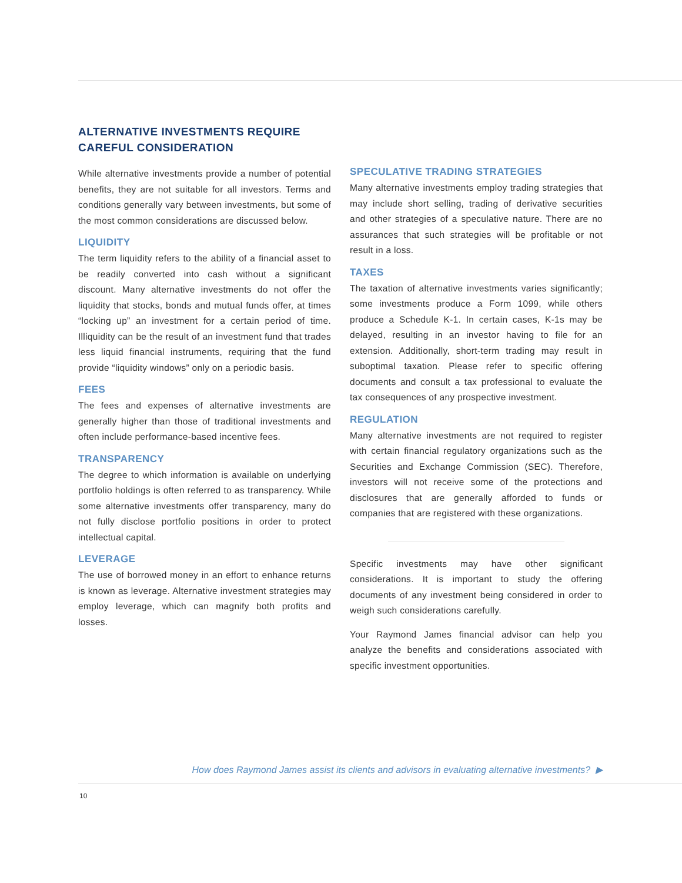ALTERNATIVE INVESTMENTS REQUIRE
CAREFUL CONSIDERATION
While alternative investments provide a number of potential benefits, they are not suitable for all investors. Terms and conditions generally vary between investments, but some of the most common considerations are discussed below.
LIQUIDITY
The term liquidity refers to the ability of a financial asset to be readily converted into cash without a significant discount. Many alternative investments do not offer the liquidity that stocks, bonds and mutual funds offer, at times “locking up” an investment for a certain period of time. Illiquidity can be the result of an investment fund that trades less liquid financial instruments, requiring that the fund provide “liquidity windows” only on a periodic basis.
FEES
The fees and expenses of alternative investments are generally higher than those of traditional investments and often include performance-based incentive fees.
TRANSPARENCY
The degree to which information is available on underlying portfolio holdings is often referred to as transparency. While some alternative investments offer transparency, many do not fully disclose portfolio positions in order to protect intellectual capital.
LEVERAGE
The use of borrowed money in an effort to enhance returns is known as leverage. Alternative investment strategies may employ leverage, which can magnify both profits and losses.
SPECULATIVE TRADING STRATEGIES
Many alternative investments employ trading strategies that may include short selling, trading of derivative securities and other strategies of a speculative nature. There are no assurances that such strategies will be profitable or not result in a loss.
TAXES
The taxation of alternative investments varies significantly; some investments produce a Form 1099, while others produce a Schedule K-1. In certain cases, K-1s may be delayed, resulting in an investor having to file for an extension. Additionally, short-term trading may result in suboptimal taxation. Please refer to specific offering documents and consult a tax professional to evaluate the tax consequences of any prospective investment.
REGULATION
Many alternative investments are not required to register with certain financial regulatory organizations such as the Securities and Exchange Commission (SEC). Therefore, investors will not receive some of the protections and disclosures that are generally afforded to funds or companies that are registered with these organizations.
Specific investments may have other significant considerations. It is important to study the offering documents of any investment being considered in order to weigh such considerations carefully.
Your Raymond James financial advisor can help you analyze the benefits and considerations associated with specific investment opportunities.
How does Raymond James assist its clients and advisors in evaluating alternative investments? ▶
10